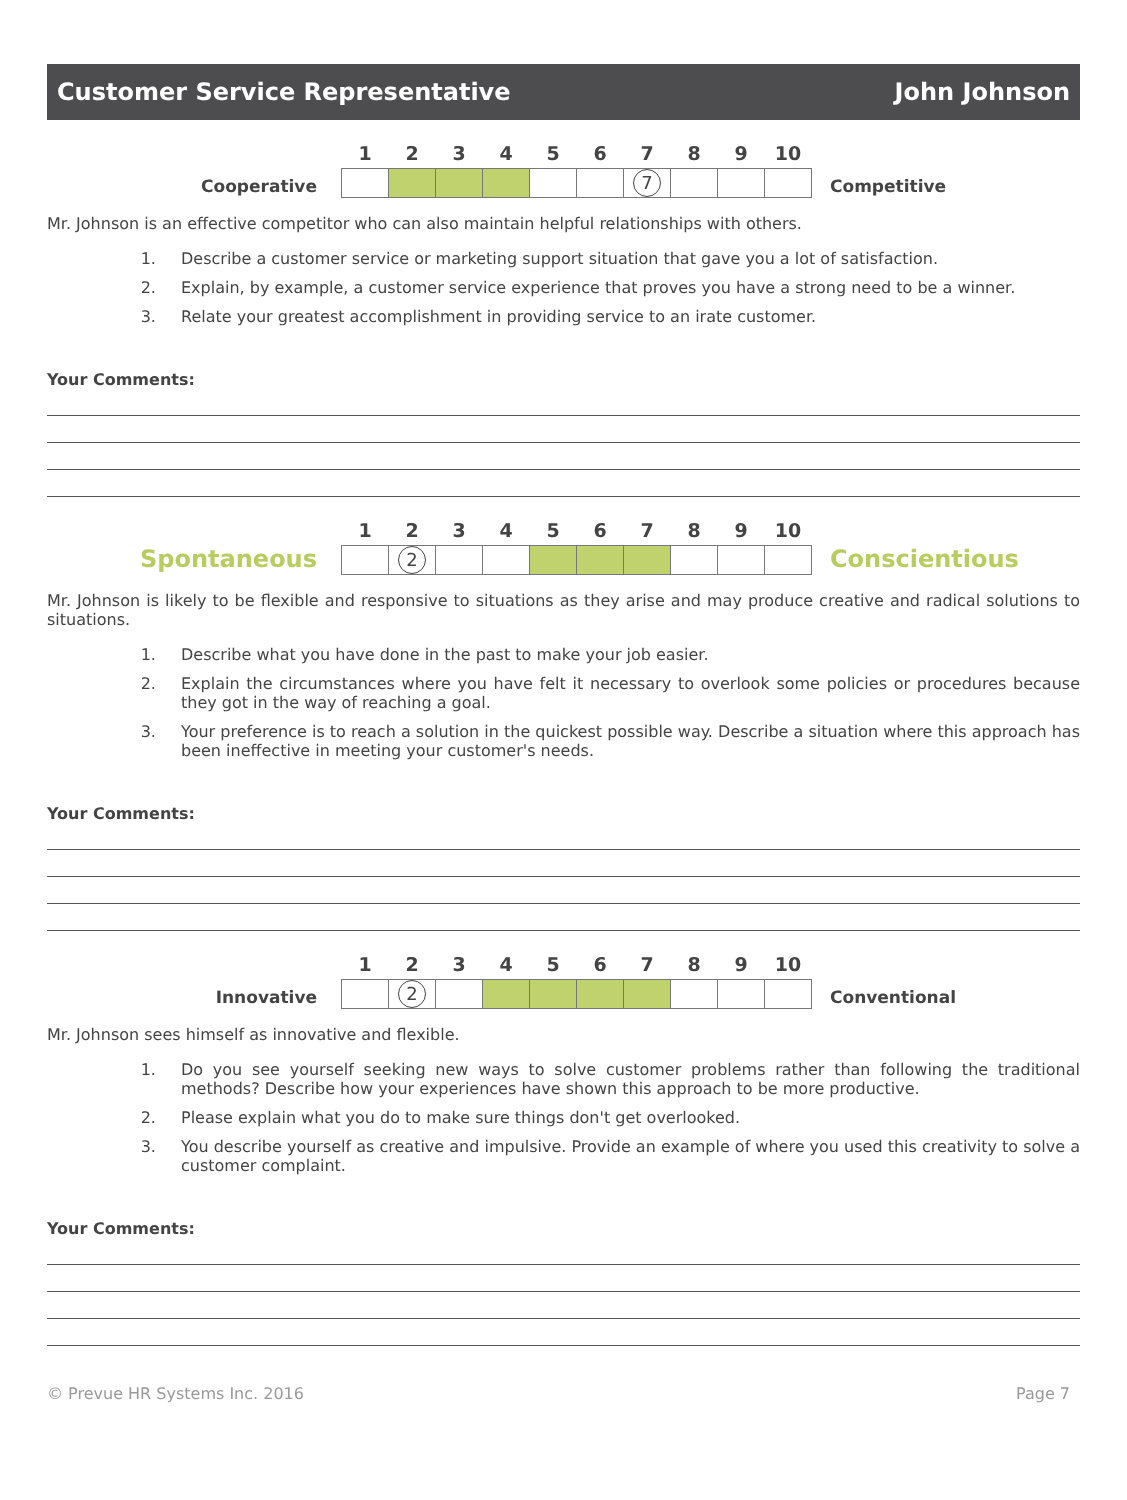Customer Service Representative John Johnson
Cooperative
| 1 | 2 | 3 | 4 | 5 | 6 | 7 | 8 | 9 | 10 |
| --- | --- | --- | --- | --- | --- | --- | --- | --- | --- |
| | | | | | | 7 | | | |
Competitive
Mr. Johnson is an effective competitor who can also maintain helpful relationships with others.
1. Describe a customer service or marketing support situation that gave you a lot of satisfaction.
2. Explain, by example, a customer service experience that proves you have a strong need to be a winner.
3. Relate your greatest accomplishment in providing service to an irate customer.
Your Comments:
Spontaneous
| 1 | 2 | 3 | 4 | 5 | 6 | 7 | 8 | 9 | 10 |
| --- | --- | --- | --- | --- | --- | --- | --- | --- | --- |
| | 2 | | | | | | | | |
Conscientious
Mr. Johnson is likely to be flexible and responsive to situations as they arise and may produce creative and radical solutions to situations.
1. Describe what you have done in the past to make your job easier.
2. Explain the circumstances where you have felt it necessary to overlook some policies or procedures because they got in the way of reaching a goal.
3. Your preference is to reach a solution in the quickest possible way. Describe a situation where this approach has been ineffective in meeting your customer's needs.
Your Comments:
Innovative
| 1 | 2 | 3 | 4 | 5 | 6 | 7 | 8 | 9 | 10 |
| --- | --- | --- | --- | --- | --- | --- | --- | --- | --- |
| | 2 | | | | | | | | |
Conventional
Mr. Johnson sees himself as innovative and flexible.
1. Do you see yourself seeking new ways to solve customer problems rather than following the traditional methods? Describe how your experiences have shown this approach to be more productive.
2. Please explain what you do to make sure things don't get overlooked.
3. You describe yourself as creative and impulsive. Provide an example of where you used this creativity to solve a customer complaint.
Your Comments:
© Prevue HR Systems Inc. 2016 Page 7